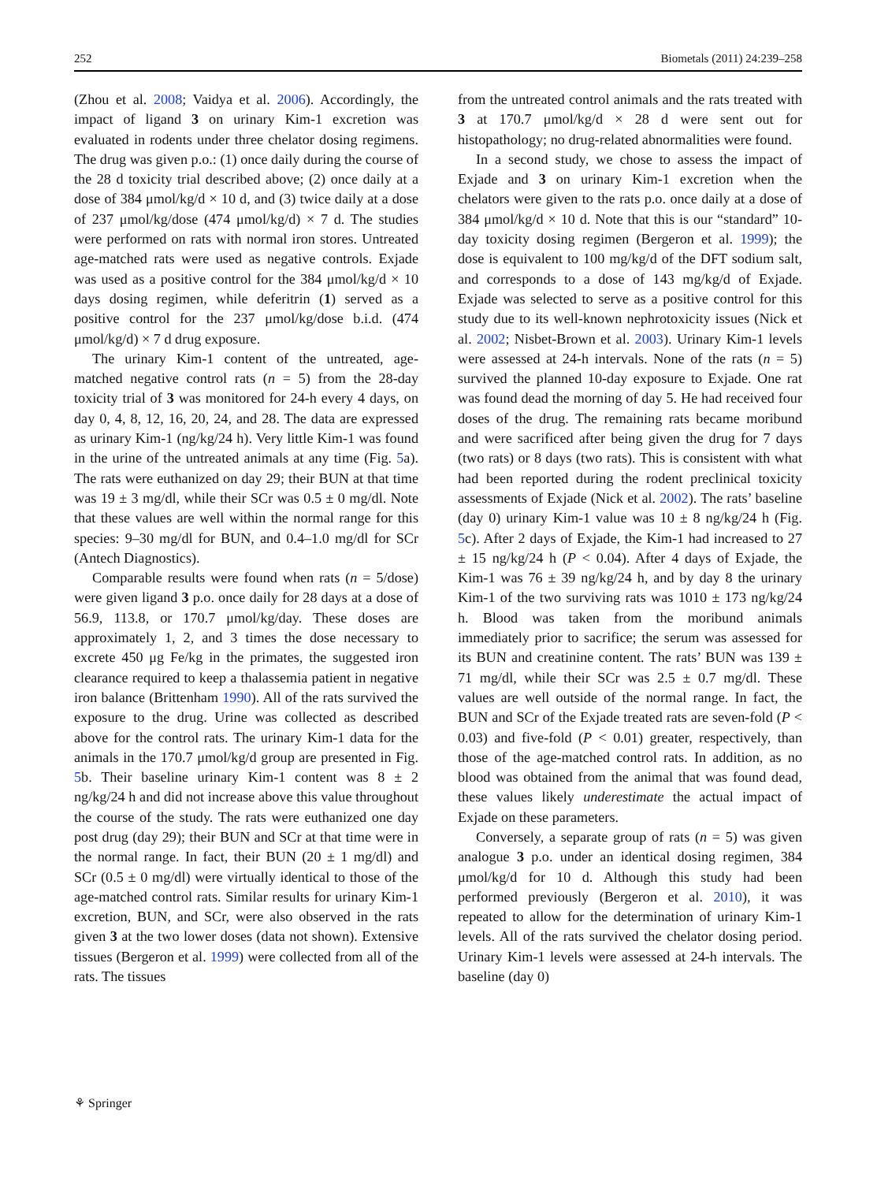252 Biometals (2011) 24:239–258
(Zhou et al. 2008; Vaidya et al. 2006). Accordingly, the impact of ligand 3 on urinary Kim-1 excretion was evaluated in rodents under three chelator dosing regimens. The drug was given p.o.: (1) once daily during the course of the 28 d toxicity trial described above; (2) once daily at a dose of 384 μmol/kg/d × 10 d, and (3) twice daily at a dose of 237 μmol/kg/dose (474 μmol/kg/d) × 7 d. The studies were performed on rats with normal iron stores. Untreated age-matched rats were used as negative controls. Exjade was used as a positive control for the 384 μmol/kg/d × 10 days dosing regimen, while deferitrin (1) served as a positive control for the 237 μmol/kg/dose b.i.d. (474 μmol/kg/d) × 7 d drug exposure.
The urinary Kim-1 content of the untreated, age-matched negative control rats (n = 5) from the 28-day toxicity trial of 3 was monitored for 24-h every 4 days, on day 0, 4, 8, 12, 16, 20, 24, and 28. The data are expressed as urinary Kim-1 (ng/kg/24 h). Very little Kim-1 was found in the urine of the untreated animals at any time (Fig. 5a). The rats were euthanized on day 29; their BUN at that time was 19 ± 3 mg/dl, while their SCr was 0.5 ± 0 mg/dl. Note that these values are well within the normal range for this species: 9–30 mg/dl for BUN, and 0.4–1.0 mg/dl for SCr (Antech Diagnostics).
Comparable results were found when rats (n = 5/dose) were given ligand 3 p.o. once daily for 28 days at a dose of 56.9, 113.8, or 170.7 μmol/kg/day. These doses are approximately 1, 2, and 3 times the dose necessary to excrete 450 μg Fe/kg in the primates, the suggested iron clearance required to keep a thalassemia patient in negative iron balance (Brittenham 1990). All of the rats survived the exposure to the drug. Urine was collected as described above for the control rats. The urinary Kim-1 data for the animals in the 170.7 μmol/kg/d group are presented in Fig. 5b. Their baseline urinary Kim-1 content was 8 ± 2 ng/kg/24 h and did not increase above this value throughout the course of the study. The rats were euthanized one day post drug (day 29); their BUN and SCr at that time were in the normal range. In fact, their BUN (20 ± 1 mg/dl) and SCr (0.5 ± 0 mg/dl) were virtually identical to those of the age-matched control rats. Similar results for urinary Kim-1 excretion, BUN, and SCr, were also observed in the rats given 3 at the two lower doses (data not shown). Extensive tissues (Bergeron et al. 1999) were collected from all of the rats. The tissues
from the untreated control animals and the rats treated with 3 at 170.7 μmol/kg/d × 28 d were sent out for histopathology; no drug-related abnormalities were found.
In a second study, we chose to assess the impact of Exjade and 3 on urinary Kim-1 excretion when the chelators were given to the rats p.o. once daily at a dose of 384 μmol/kg/d × 10 d. Note that this is our “standard” 10-day toxicity dosing regimen (Bergeron et al. 1999); the dose is equivalent to 100 mg/kg/d of the DFT sodium salt, and corresponds to a dose of 143 mg/kg/d of Exjade. Exjade was selected to serve as a positive control for this study due to its well-known nephrotoxicity issues (Nick et al. 2002; Nisbet-Brown et al. 2003). Urinary Kim-1 levels were assessed at 24-h intervals. None of the rats (n = 5) survived the planned 10-day exposure to Exjade. One rat was found dead the morning of day 5. He had received four doses of the drug. The remaining rats became moribund and were sacrificed after being given the drug for 7 days (two rats) or 8 days (two rats). This is consistent with what had been reported during the rodent preclinical toxicity assessments of Exjade (Nick et al. 2002). The rats’ baseline (day 0) urinary Kim-1 value was 10 ± 8 ng/kg/24 h (Fig. 5c). After 2 days of Exjade, the Kim-1 had increased to 27 ± 15 ng/kg/24 h (P < 0.04). After 4 days of Exjade, the Kim-1 was 76 ± 39 ng/kg/24 h, and by day 8 the urinary Kim-1 of the two surviving rats was 1010 ± 173 ng/kg/24 h. Blood was taken from the moribund animals immediately prior to sacrifice; the serum was assessed for its BUN and creatinine content. The rats’ BUN was 139 ± 71 mg/dl, while their SCr was 2.5 ± 0.7 mg/dl. These values are well outside of the normal range. In fact, the BUN and SCr of the Exjade treated rats are seven-fold (P < 0.03) and five-fold (P < 0.01) greater, respectively, than those of the age-matched control rats. In addition, as no blood was obtained from the animal that was found dead, these values likely underestimate the actual impact of Exjade on these parameters.
Conversely, a separate group of rats (n = 5) was given analogue 3 p.o. under an identical dosing regimen, 384 μmol/kg/d for 10 d. Although this study had been performed previously (Bergeron et al. 2010), it was repeated to allow for the determination of urinary Kim-1 levels. All of the rats survived the chelator dosing period. Urinary Kim-1 levels were assessed at 24-h intervals. The baseline (day 0)
⚘ Springer